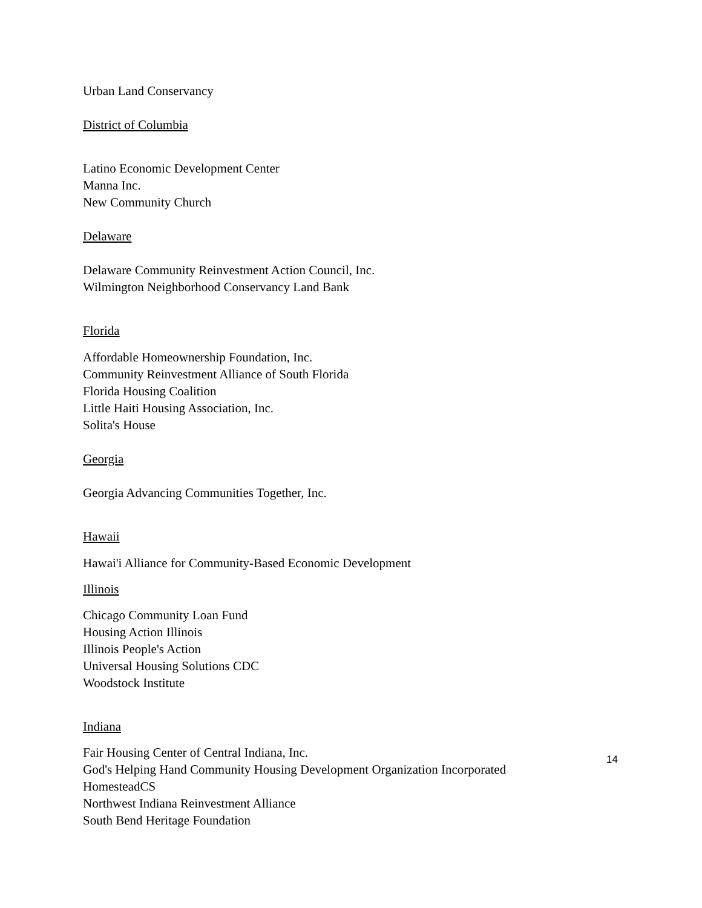Urban Land Conservancy
District of Columbia
Latino Economic Development Center
Manna Inc.
New Community Church
Delaware
Delaware Community Reinvestment Action Council, Inc.
Wilmington Neighborhood Conservancy Land Bank
Florida
Affordable Homeownership Foundation, Inc.
Community Reinvestment Alliance of South Florida
Florida Housing Coalition
Little Haiti Housing Association, Inc.
Solita's House
Georgia
Georgia Advancing Communities Together, Inc.
Hawaii
Hawai'i Alliance for Community-Based Economic Development
Illinois
Chicago Community Loan Fund
Housing Action Illinois
Illinois People's Action
Universal Housing Solutions CDC
Woodstock Institute
Indiana
Fair Housing Center of Central Indiana, Inc.
God's Helping Hand Community Housing Development Organization Incorporated
HomesteadCS
Northwest Indiana Reinvestment Alliance
South Bend Heritage Foundation
14